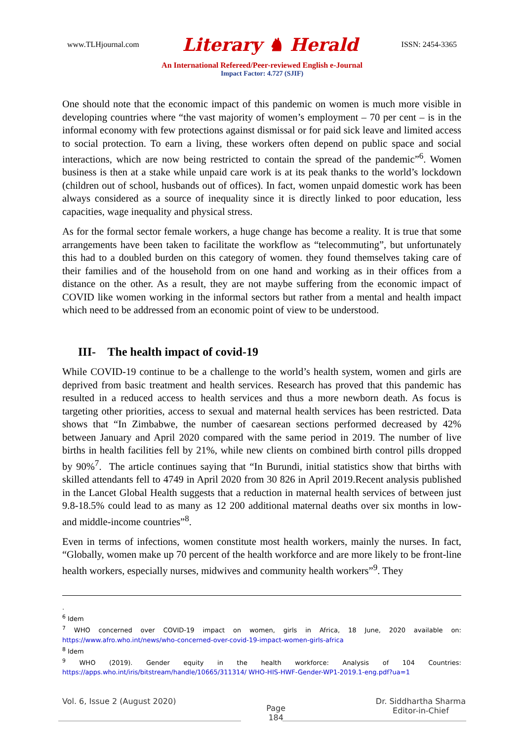www.TLHjournal.com Literary ♞ Herald ISSN: 2454-3365
An International Refereed/Peer-reviewed English e-Journal
Impact Factor: 4.727 (SJIF)
One should note that the economic impact of this pandemic on women is much more visible in developing countries where “the vast majority of women’s employment – 70 per cent – is in the informal economy with few protections against dismissal or for paid sick leave and limited access to social protection. To earn a living, these workers often depend on public space and social interactions, which are now being restricted to contain the spread of the pandemic”<sup>6</sup>. Women business is then at a stake while unpaid care work is at its peak thanks to the world’s lockdown (children out of school, husbands out of offices). In fact, women unpaid domestic work has been always considered as a source of inequality since it is directly linked to poor education, less capacities, wage inequality and physical stress.
As for the formal sector female workers, a huge change has become a reality. It is true that some arrangements have been taken to facilitate the workflow as “telecommuting”, but unfortunately this had to a doubled burden on this category of women. they found themselves taking care of their families and of the household from on one hand and working as in their offices from a distance on the other. As a result, they are not maybe suffering from the economic impact of COVID like women working in the informal sectors but rather from a mental and health impact which need to be addressed from an economic point of view to be understood.
III- The health impact of covid-19
While COVID-19 continue to be a challenge to the world’s health system, women and girls are deprived from basic treatment and health services. Research has proved that this pandemic has resulted in a reduced access to health services and thus a more newborn death. As focus is targeting other priorities, access to sexual and maternal health services has been restricted. Data shows that “In Zimbabwe, the number of caesarean sections performed decreased by 42% between January and April 2020 compared with the same period in 2019. The number of live births in health facilities fell by 21%, while new clients on combined birth control pills dropped by 90%<sup>7</sup>. The article continues saying that “In Burundi, initial statistics show that births with skilled attendants fell to 4749 in April 2020 from 30 826 in April 2019.Recent analysis published in the Lancet Global Health suggests that a reduction in maternal health services of between just 9.8-18.5% could lead to as many as 12 200 additional maternal deaths over six months in low- and middle-income countries”<sup>8</sup>.
Even in terms of infections, women constitute most health workers, mainly the nurses. In fact, “Globally, women make up 70 percent of the health workforce and are more likely to be front-line health workers, especially nurses, midwives and community health workers”<sup>9</sup>. They
.
<sup>6</sup> Idem
<sup>7</sup> WHO concerned over COVID-19 impact on women, girls in Africa, 18 June, 2020 available on: https://www.afro.who.int/news/who-concerned-over-covid-19-impact-women-girls-africa
<sup>8</sup> Idem
<sup>9</sup> WHO (2019). Gender equity in the health workforce: Analysis of 104 Countries: https://apps.who.int/iris/bitstream/handle/10665/311314/ WHO-HIS-HWF-Gender-WP1-2019.1-eng.pdf?ua=1
Vol. 6, Issue 2 (August 2020)
Page
184
Dr. Siddhartha Sharma
Editor-in-Chief